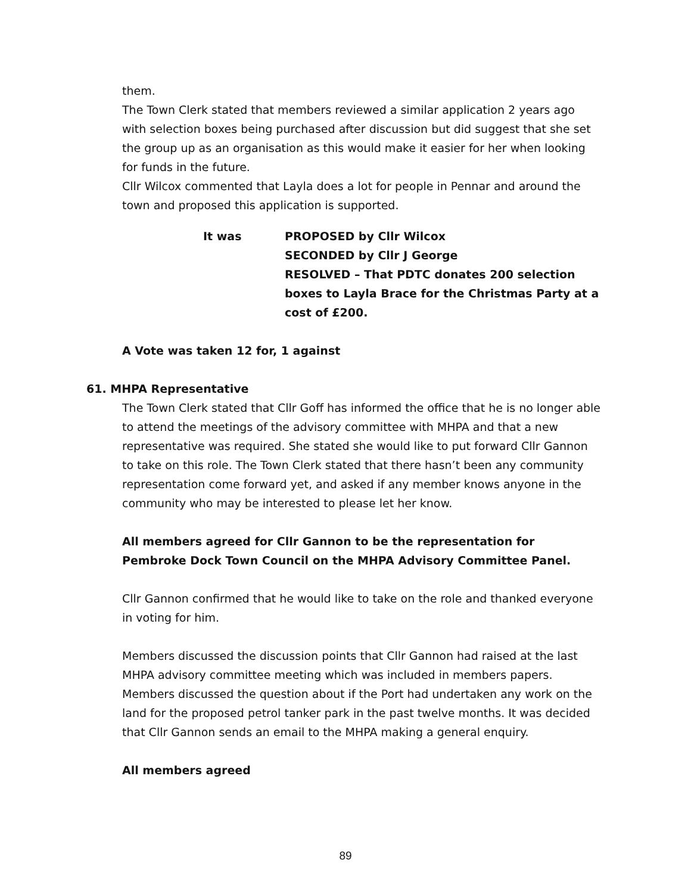them.
The Town Clerk stated that members reviewed a similar application 2 years ago with selection boxes being purchased after discussion but did suggest that she set the group up as an organisation as this would make it easier for her when looking for funds in the future.
Cllr Wilcox commented that Layla does a lot for people in Pennar and around the town and proposed this application is supported.
It was PROPOSED by Cllr Wilcox
SECONDED by Cllr J George
RESOLVED – That PDTC donates 200 selection boxes to Layla Brace for the Christmas Party at a cost of £200.
A Vote was taken 12 for, 1 against
61. MHPA Representative
The Town Clerk stated that Cllr Goff has informed the office that he is no longer able to attend the meetings of the advisory committee with MHPA and that a new representative was required. She stated she would like to put forward Cllr Gannon to take on this role. The Town Clerk stated that there hasn’t been any community representation come forward yet, and asked if any member knows anyone in the community who may be interested to please let her know.
All members agreed for Cllr Gannon to be the representation for Pembroke Dock Town Council on the MHPA Advisory Committee Panel.
Cllr Gannon confirmed that he would like to take on the role and thanked everyone in voting for him.
Members discussed the discussion points that Cllr Gannon had raised at the last MHPA advisory committee meeting which was included in members papers.
Members discussed the question about if the Port had undertaken any work on the land for the proposed petrol tanker park in the past twelve months. It was decided that Cllr Gannon sends an email to the MHPA making a general enquiry.
All members agreed
89